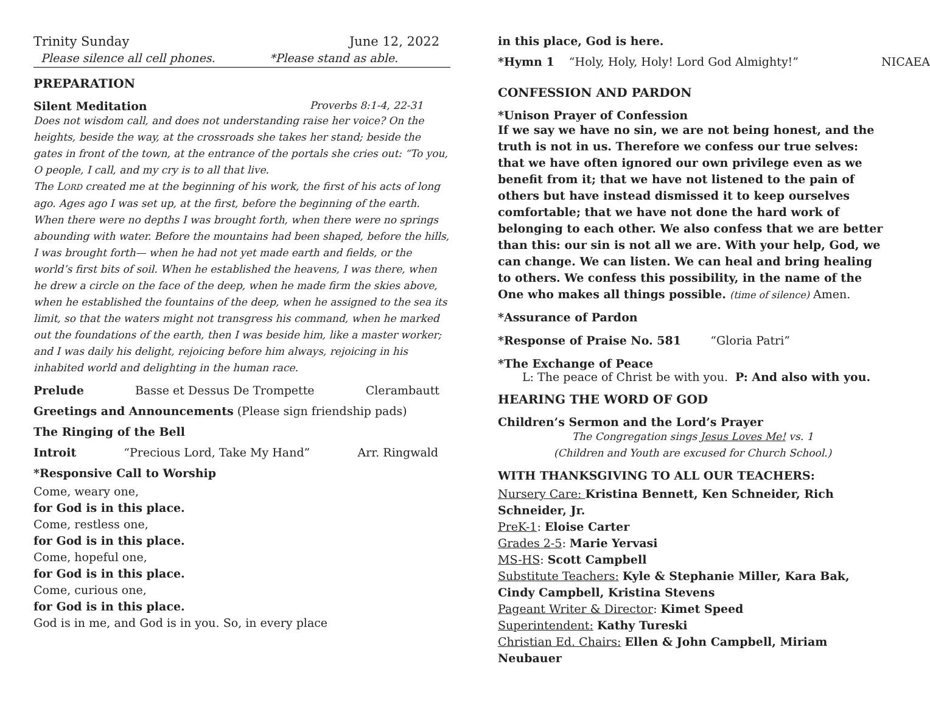Trinity Sunday June 12, 2022
Please silence all cell phones. *Please stand as able.
PREPARATION
Silent Meditation Proverbs 8:1-4, 22-31
Does not wisdom call, and does not understanding raise her voice? On the heights, beside the way, at the crossroads she takes her stand; beside the gates in front of the town, at the entrance of the portals she cries out: “To you, O people, I call, and my cry is to all that live.
The LORD created me at the beginning of his work, the first of his acts of long ago. Ages ago I was set up, at the first, before the beginning of the earth. When there were no depths I was brought forth, when there were no springs abounding with water. Before the mountains had been shaped, before the hills, I was brought forth— when he had not yet made earth and fields, or the world’s first bits of soil. When he established the heavens, I was there, when he drew a circle on the face of the deep, when he made firm the skies above, when he established the fountains of the deep, when he assigned to the sea its limit, so that the waters might not transgress his command, when he marked out the foundations of the earth, then I was beside him, like a master worker; and I was daily his delight, rejoicing before him always, rejoicing in his inhabited world and delighting in the human race.
Prelude Basse et Dessus De Trompette Clerambautt
Greetings and Announcements (Please sign friendship pads)
The Ringing of the Bell
Introit “Precious Lord, Take My Hand” Arr. Ringwald
*Responsive Call to Worship
Come, weary one,
for God is in this place.
Come, restless one,
for God is in this place.
Come, hopeful one,
for God is in this place.
Come, curious one,
for God is in this place.
God is in me, and God is in you. So, in every place
in this place, God is here.
*Hymn 1 “Holy, Holy, Holy! Lord God Almighty!” NICAEA
CONFESSION AND PARDON
*Unison Prayer of Confession
If we say we have no sin, we are not being honest, and the truth is not in us. Therefore we confess our true selves: that we have often ignored our own privilege even as we benefit from it; that we have not listened to the pain of others but have instead dismissed it to keep ourselves comfortable; that we have not done the hard work of belonging to each other. We also confess that we are better than this: our sin is not all we are. With your help, God, we can change. We can listen. We can heal and bring healing to others. We confess this possibility, in the name of the One who makes all things possible. (time of silence) Amen.
*Assurance of Pardon
*Response of Praise No. 581 “Gloria Patri”
*The Exchange of Peace
L: The peace of Christ be with you. P: And also with you.
HEARING THE WORD OF GOD
Children’s Sermon and the Lord’s Prayer
The Congregation sings Jesus Loves Me! vs. 1
(Children and Youth are excused for Church School.)
WITH THANKSGIVING TO ALL OUR TEACHERS:
Nursery Care: Kristina Bennett, Ken Schneider, Rich Schneider, Jr.
PreK-1: Eloise Carter
Grades 2-5: Marie Yervasi
MS-HS: Scott Campbell
Substitute Teachers: Kyle & Stephanie Miller, Kara Bak, Cindy Campbell, Kristina Stevens
Pageant Writer & Director: Kimet Speed
Superintendent: Kathy Tureski
Christian Ed. Chairs: Ellen & John Campbell, Miriam Neubauer